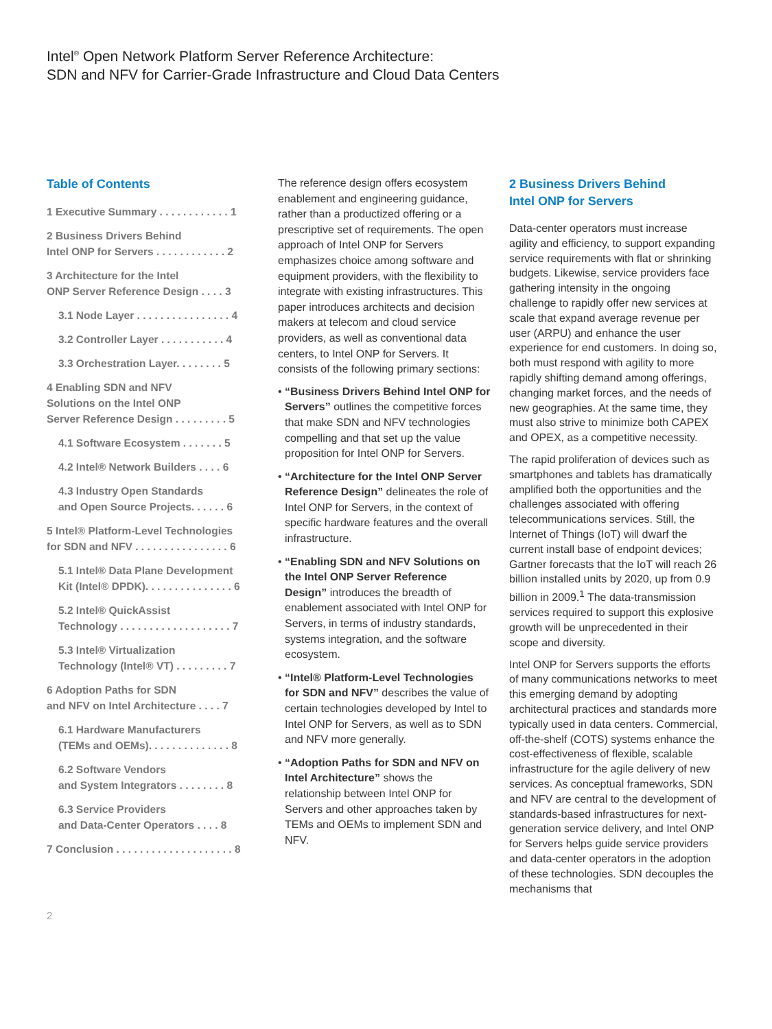Intel<sup>®</sup> Open Network Platform Server Reference Architecture:
SDN and NFV for Carrier-Grade Infrastructure and Cloud Data Centers
Table of Contents
1 Executive Summary . . . . . . . . . . . . 1
2 Business Drivers Behind
Intel ONP for Servers . . . . . . . . . . . . 2
3 Architecture for the Intel
ONP Server Reference Design . . . . 3
3.1 Node Layer . . . . . . . . . . . . . . . . 4
3.2 Controller Layer . . . . . . . . . . . 4
3.3 Orchestration Layer. . . . . . . . 5
4 Enabling SDN and NFV
Solutions on the Intel ONP
Server Reference Design . . . . . . . . . 5
4.1 Software Ecosystem . . . . . . . 5
4.2 Intel® Network Builders . . . . 6
4.3 Industry Open Standards
and Open Source Projects. . . . . . 6
5 Intel® Platform-Level Technologies
for SDN and NFV . . . . . . . . . . . . . . . . 6
5.1 Intel® Data Plane Development
Kit (Intel® DPDK). . . . . . . . . . . . . . . 6
5.2 Intel® QuickAssist
Technology . . . . . . . . . . . . . . . . . . . 7
5.3 Intel® Virtualization
Technology (Intel® VT) . . . . . . . . . 7
6 Adoption Paths for SDN
and NFV on Intel Architecture . . . . 7
6.1 Hardware Manufacturers
(TEMs and OEMs). . . . . . . . . . . . . . 8
6.2 Software Vendors
and System Integrators . . . . . . . . 8
6.3 Service Providers
and Data-Center Operators . . . . 8
7 Conclusion . . . . . . . . . . . . . . . . . . . . 8
The reference design offers ecosystem enablement and engineering guidance, rather than a productized offering or a prescriptive set of requirements. The open approach of Intel ONP for Servers emphasizes choice among software and equipment providers, with the flexibility to integrate with existing infrastructures. This paper introduces architects and decision makers at telecom and cloud service providers, as well as conventional data centers, to Intel ONP for Servers. It consists of the following primary sections:
• “Business Drivers Behind Intel ONP for Servers” outlines the competitive forces that make SDN and NFV technologies compelling and that set up the value proposition for Intel ONP for Servers.
• “Architecture for the Intel ONP Server Reference Design” delineates the role of Intel ONP for Servers, in the context of specific hardware features and the overall infrastructure.
• “Enabling SDN and NFV Solutions on the Intel ONP Server Reference Design” introduces the breadth of enablement associated with Intel ONP for Servers, in terms of industry standards, systems integration, and the software ecosystem.
• “Intel® Platform-Level Technologies for SDN and NFV” describes the value of certain technologies developed by Intel to Intel ONP for Servers, as well as to SDN and NFV more generally.
• “Adoption Paths for SDN and NFV on Intel Architecture” shows the relationship between Intel ONP for Servers and other approaches taken by TEMs and OEMs to implement SDN and NFV.
2 Business Drivers Behind
Intel ONP for Servers
Data-center operators must increase agility and efficiency, to support expanding service requirements with flat or shrinking budgets. Likewise, service providers face gathering intensity in the ongoing challenge to rapidly offer new services at scale that expand average revenue per user (ARPU) and enhance the user experience for end customers. In doing so, both must respond with agility to more rapidly shifting demand among offerings, changing market forces, and the needs of new geographies. At the same time, they must also strive to minimize both CAPEX and OPEX, as a competitive necessity.
The rapid proliferation of devices such as smartphones and tablets has dramatically amplified both the opportunities and the challenges associated with offering telecommunications services. Still, the Internet of Things (IoT) will dwarf the current install base of endpoint devices; Gartner forecasts that the IoT will reach 26 billion installed units by 2020, up from 0.9 billion in 2009.<sup>1</sup> The data-transmission services required to support this explosive growth will be unprecedented in their scope and diversity.
Intel ONP for Servers supports the efforts of many communications networks to meet this emerging demand by adopting architectural practices and standards more typically used in data centers. Commercial, off-the-shelf (COTS) systems enhance the cost-effectiveness of flexible, scalable infrastructure for the agile delivery of new services. As conceptual frameworks, SDN and NFV are central to the development of standards-based infrastructures for next-generation service delivery, and Intel ONP for Servers helps guide service providers and data-center operators in the adoption of these technologies. SDN decouples the mechanisms that
2